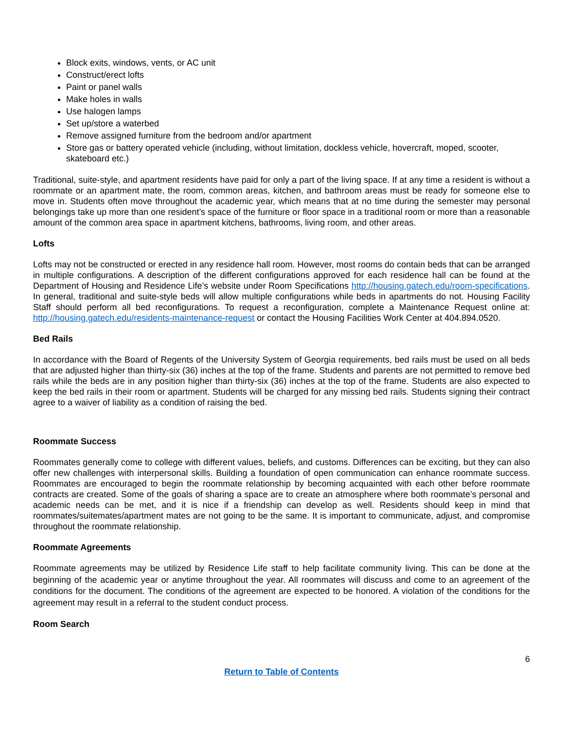Block exits, windows, vents, or AC unit
Construct/erect lofts
Paint or panel walls
Make holes in walls
Use halogen lamps
Set up/store a waterbed
Remove assigned furniture from the bedroom and/or apartment
Store gas or battery operated vehicle (including, without limitation, dockless vehicle, hovercraft, moped, scooter, skateboard etc.)
Traditional, suite-style, and apartment residents have paid for only a part of the living space. If at any time a resident is without a roommate or an apartment mate, the room, common areas, kitchen, and bathroom areas must be ready for someone else to move in. Students often move throughout the academic year, which means that at no time during the semester may personal belongings take up more than one resident’s space of the furniture or floor space in a traditional room or more than a reasonable amount of the common area space in apartment kitchens, bathrooms, living room, and other areas.
Lofts
Lofts may not be constructed or erected in any residence hall room. However, most rooms do contain beds that can be arranged in multiple configurations. A description of the different configurations approved for each residence hall can be found at the Department of Housing and Residence Life’s website under Room Specifications http://housing.gatech.edu/room-specifications. In general, traditional and suite-style beds will allow multiple configurations while beds in apartments do not. Housing Facility Staff should perform all bed reconfigurations. To request a reconfiguration, complete a Maintenance Request online at: http://housing.gatech.edu/residents-maintenance-request or contact the Housing Facilities Work Center at 404.894.0520.
Bed Rails
In accordance with the Board of Regents of the University System of Georgia requirements, bed rails must be used on all beds that are adjusted higher than thirty-six (36) inches at the top of the frame. Students and parents are not permitted to remove bed rails while the beds are in any position higher than thirty-six (36) inches at the top of the frame. Students are also expected to keep the bed rails in their room or apartment. Students will be charged for any missing bed rails. Students signing their contract agree to a waiver of liability as a condition of raising the bed.
Roommate Success
Roommates generally come to college with different values, beliefs, and customs. Differences can be exciting, but they can also offer new challenges with interpersonal skills. Building a foundation of open communication can enhance roommate success. Roommates are encouraged to begin the roommate relationship by becoming acquainted with each other before roommate contracts are created. Some of the goals of sharing a space are to create an atmosphere where both roommate’s personal and academic needs can be met, and it is nice if a friendship can develop as well. Residents should keep in mind that roommates/suitemates/apartment mates are not going to be the same. It is important to communicate, adjust, and compromise throughout the roommate relationship.
Roommate Agreements
Roommate agreements may be utilized by Residence Life staff to help facilitate community living. This can be done at the beginning of the academic year or anytime throughout the year. All roommates will discuss and come to an agreement of the conditions for the document. The conditions of the agreement are expected to be honored. A violation of the conditions for the agreement may result in a referral to the student conduct process.
Room Search
6
Return to Table of Contents